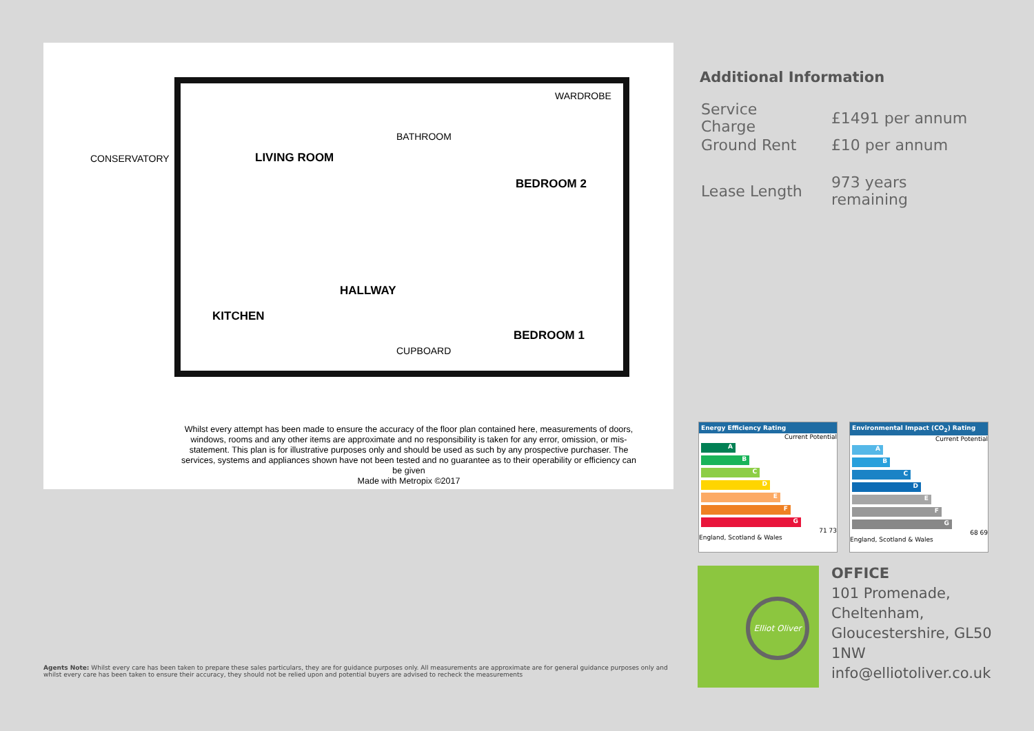CONSERVATORY LIVING ROOM
BATHROOM
WARDROBE
BEDROOM 2
HALLWAY
KITCHEN
BEDROOM 1
CUPBOARD
Whilst every attempt has been made to ensure the accuracy of the floor plan contained here, measurements of doors, windows, rooms and any other items are approximate and no responsibility is taken for any error, omission, or mis-statement. This plan is for illustrative purposes only and should be used as such by any prospective purchaser. The services, systems and appliances shown have not been tested and no guarantee as to their operability or efficiency can be given
Made with Metropix ©2017
Agents Note: Whilst every care has been taken to prepare these sales particulars, they are for guidance purposes only. All measurements are approximate are for general guidance purposes only and whilst every care has been taken to ensure their accuracy, they should not be relied upon and potential buyers are advised to recheck the measurements
Additional Information
| Service Charge | £1491 per annum |
| Ground Rent | £10 per annum |
| Lease Length | 973 years remaining |
Energy Efficiency Rating
Current Potential
A
B
C
D
E
F
G
71 73
England, Scotland & Wales
Environmental Impact (CO<sub>2</sub>) Rating
Current Potential
A
B
C
D
E
F
G
68 69
England, Scotland & Wales
Elliot Oliver
OFFICE
101 Promenade,
Cheltenham,
Gloucestershire, GL50
1NW
info@elliotoliver.co.uk